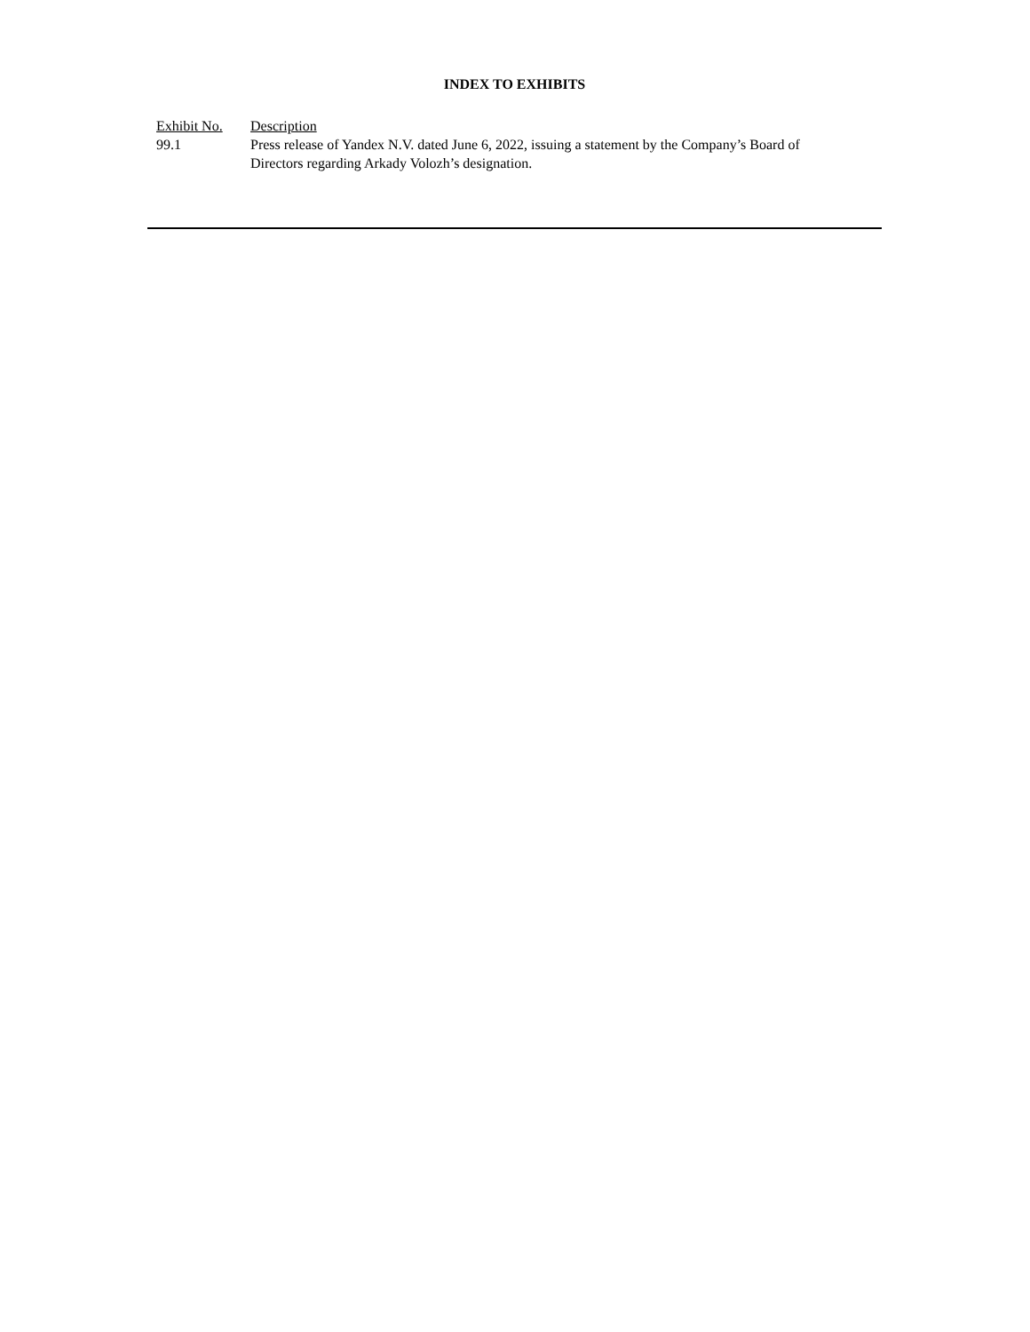INDEX TO EXHIBITS
| Exhibit No. | Description |
| --- | --- |
| 99.1 | Press release of Yandex N.V. dated June 6, 2022, issuing a statement by the Company’s Board of Directors regarding Arkady Volozh’s designation. |